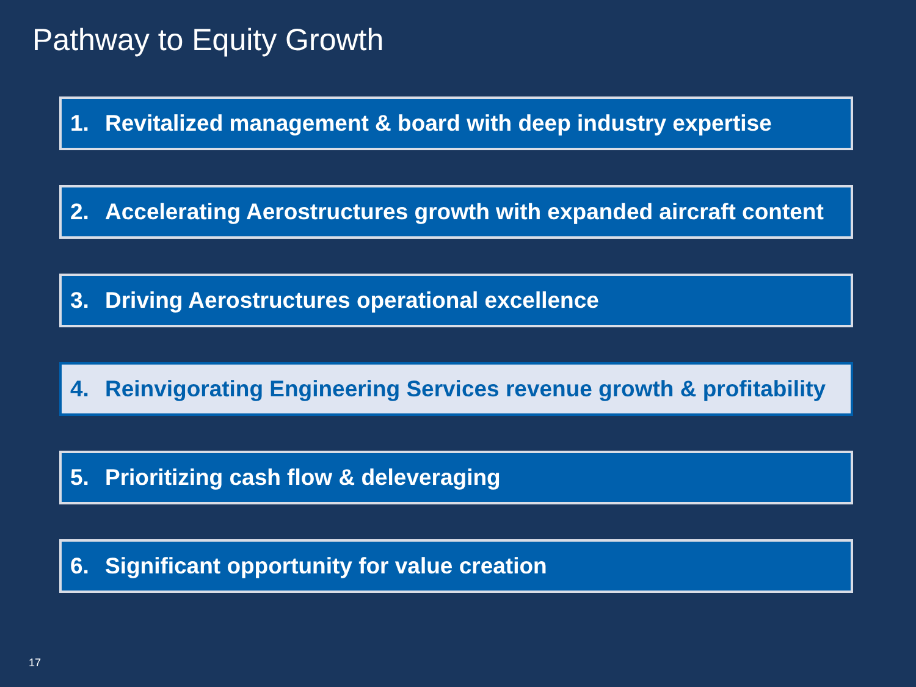Pathway to Equity Growth
1. Revitalized management & board with deep industry expertise
2. Accelerating Aerostructures growth with expanded aircraft content
3. Driving Aerostructures operational excellence
4. Reinvigorating Engineering Services revenue growth & profitability
5. Prioritizing cash flow & deleveraging
6. Significant opportunity for value creation
17